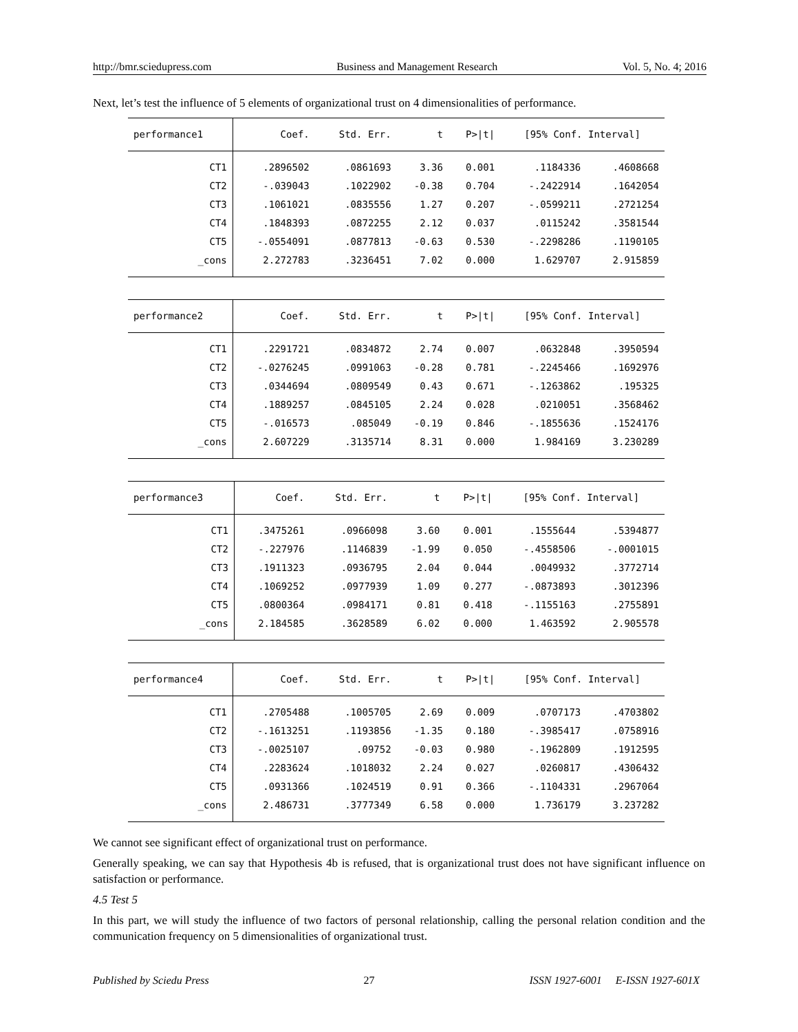http://bmr.sciedupress.com Business and Management Research Vol. 5, No. 4; 2016
Next, let’s test the influence of 5 elements of organizational trust on 4 dimensionalities of performance.
| performance1 | Coef. | Std. Err. | t | P>/t/ | [95% Conf. Interval] | |
| --- | --- | --- | --- | --- | --- | --- |
| CT1 | .2896502 | .0861693 | 3.36 | 0.001 | .1184336 | .4608668 |
| CT2 | -.039043 | .1022902 | -0.38 | 0.704 | -.2422914 | .1642054 |
| CT3 | .1061021 | .0835556 | 1.27 | 0.207 | -.0599211 | .2721254 |
| CT4 | .1848393 | .0872255 | 2.12 | 0.037 | .0115242 | .3581544 |
| CT5 | -.0554091 | .0877813 | -0.63 | 0.530 | -.2298286 | .1190105 |
| _cons | 2.272783 | .3236451 | 7.02 | 0.000 | 1.629707 | 2.915859 |
| performance2 | Coef. | Std. Err. | t | P>/t/ | [95% Conf. Interval] | |
| --- | --- | --- | --- | --- | --- | --- |
| CT1 | .2291721 | .0834872 | 2.74 | 0.007 | .0632848 | .3950594 |
| CT2 | -.0276245 | .0991063 | -0.28 | 0.781 | -.2245466 | .1692976 |
| CT3 | .0344694 | .0809549 | 0.43 | 0.671 | -.1263862 | .195325 |
| CT4 | .1889257 | .0845105 | 2.24 | 0.028 | .0210051 | .3568462 |
| CT5 | -.016573 | .085049 | -0.19 | 0.846 | -.1855636 | .1524176 |
| _cons | 2.607229 | .3135714 | 8.31 | 0.000 | 1.984169 | 3.230289 |
| performance3 | Coef. | Std. Err. | t | P>/t/ | [95% Conf. Interval] | |
| --- | --- | --- | --- | --- | --- | --- |
| CT1 | .3475261 | .0966098 | 3.60 | 0.001 | .1555644 | .5394877 |
| CT2 | -.227976 | .1146839 | -1.99 | 0.050 | -.4558506 | -.0001015 |
| CT3 | .1911323 | .0936795 | 2.04 | 0.044 | .0049932 | .3772714 |
| CT4 | .1069252 | .0977939 | 1.09 | 0.277 | -.0873893 | .3012396 |
| CT5 | .0800364 | .0984171 | 0.81 | 0.418 | -.1155163 | .2755891 |
| _cons | 2.184585 | .3628589 | 6.02 | 0.000 | 1.463592 | 2.905578 |
| performance4 | Coef. | Std. Err. | t | P>/t/ | [95% Conf. Interval] | |
| --- | --- | --- | --- | --- | --- | --- |
| CT1 | .2705488 | .1005705 | 2.69 | 0.009 | .0707173 | .4703802 |
| CT2 | -.1613251 | .1193856 | -1.35 | 0.180 | -.3985417 | .0758916 |
| CT3 | -.0025107 | .09752 | -0.03 | 0.980 | -.1962809 | .1912595 |
| CT4 | .2283624 | .1018032 | 2.24 | 0.027 | .0260817 | .4306432 |
| CT5 | .0931366 | .1024519 | 0.91 | 0.366 | -.1104331 | .2967064 |
| _cons | 2.486731 | .3777349 | 6.58 | 0.000 | 1.736179 | 3.237282 |
We cannot see significant effect of organizational trust on performance.
Generally speaking, we can say that Hypothesis 4b is refused, that is organizational trust does not have significant influence on satisfaction or performance.
4.5 Test 5
In this part, we will study the influence of two factors of personal relationship, calling the personal relation condition and the communication frequency on 5 dimensionalities of organizational trust.
Published by Sciedu Press 27 ISSN 1927-6001 E-ISSN 1927-601X